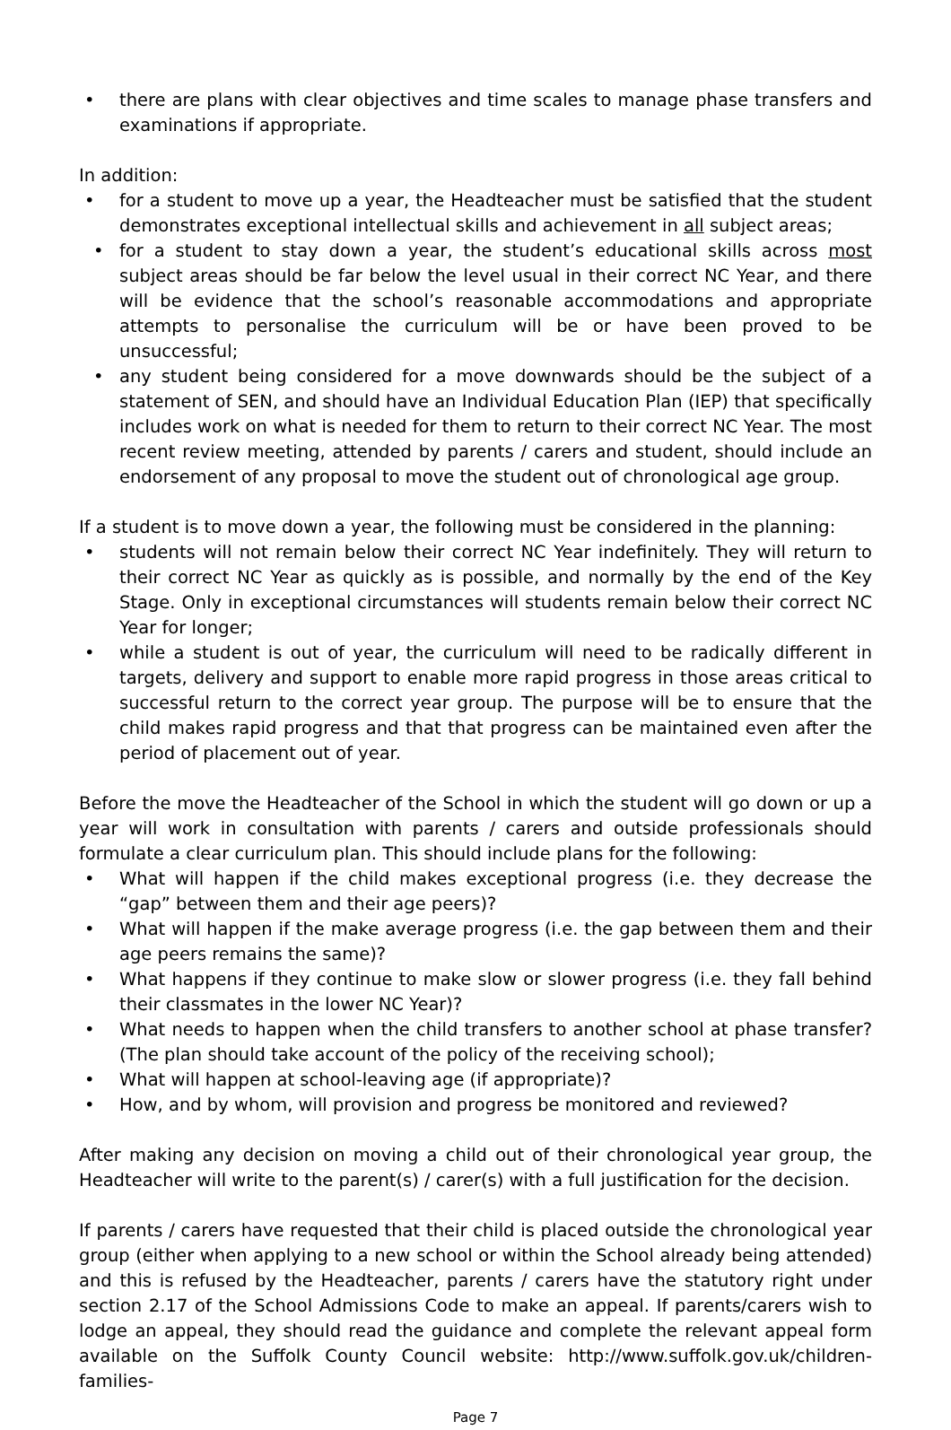• there are plans with clear objectives and time scales to manage phase transfers and examinations if appropriate.
In addition:
• for a student to move up a year, the Headteacher must be satisfied that the student demonstrates exceptional intellectual skills and achievement in all subject areas;
• for a student to stay down a year, the student’s educational skills across most subject areas should be far below the level usual in their correct NC Year, and there will be evidence that the school’s reasonable accommodations and appropriate attempts to personalise the curriculum will be or have been proved to be unsuccessful;
• any student being considered for a move downwards should be the subject of a statement of SEN, and should have an Individual Education Plan (IEP) that specifically includes work on what is needed for them to return to their correct NC Year. The most recent review meeting, attended by parents / carers and student, should include an endorsement of any proposal to move the student out of chronological age group.
If a student is to move down a year, the following must be considered in the planning:
• students will not remain below their correct NC Year indefinitely. They will return to their correct NC Year as quickly as is possible, and normally by the end of the Key Stage. Only in exceptional circumstances will students remain below their correct NC Year for longer;
• while a student is out of year, the curriculum will need to be radically different in targets, delivery and support to enable more rapid progress in those areas critical to successful return to the correct year group. The purpose will be to ensure that the child makes rapid progress and that that progress can be maintained even after the period of placement out of year.
Before the move the Headteacher of the School in which the student will go down or up a year will work in consultation with parents / carers and outside professionals should formulate a clear curriculum plan. This should include plans for the following:
• What will happen if the child makes exceptional progress (i.e. they decrease the “gap” between them and their age peers)?
• What will happen if the make average progress (i.e. the gap between them and their age peers remains the same)?
• What happens if they continue to make slow or slower progress (i.e. they fall behind their classmates in the lower NC Year)?
• What needs to happen when the child transfers to another school at phase transfer? (The plan should take account of the policy of the receiving school);
• What will happen at school-leaving age (if appropriate)?
• How, and by whom, will provision and progress be monitored and reviewed?
After making any decision on moving a child out of their chronological year group, the Headteacher will write to the parent(s) / carer(s) with a full justification for the decision.
If parents / carers have requested that their child is placed outside the chronological year group (either when applying to a new school or within the School already being attended) and this is refused by the Headteacher, parents / carers have the statutory right under section 2.17 of the School Admissions Code to make an appeal. If parents/carers wish to lodge an appeal, they should read the guidance and complete the relevant appeal form available on the Suffolk County Council website: http://www.suffolk.gov.uk/children-families-
Page 7